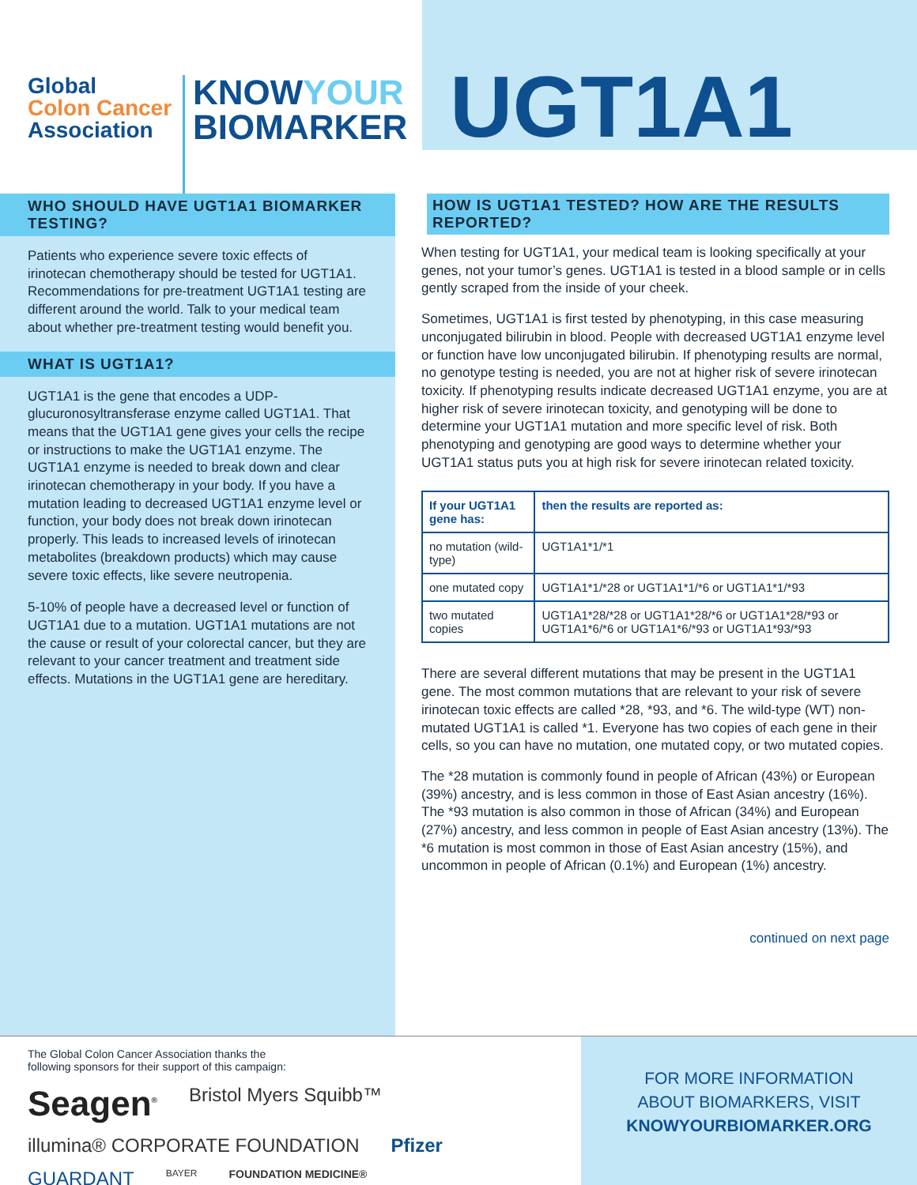Global
Colon Cancer
Association
KNOWYOUR
BIOMARKER
UGT1A1
WHO SHOULD HAVE UGT1A1 BIOMARKER TESTING?
Patients who experience severe toxic effects of irinotecan chemotherapy should be tested for UGT1A1. Recommendations for pre-treatment UGT1A1 testing are different around the world. Talk to your medical team about whether pre-treatment testing would benefit you.
WHAT IS UGT1A1?
UGT1A1 is the gene that encodes a UDP-glucuronosyltransferase enzyme called UGT1A1. That means that the UGT1A1 gene gives your cells the recipe or instructions to make the UGT1A1 enzyme. The UGT1A1 enzyme is needed to break down and clear irinotecan chemotherapy in your body. If you have a mutation leading to decreased UGT1A1 enzyme level or function, your body does not break down irinotecan properly. This leads to increased levels of irinotecan metabolites (breakdown products) which may cause severe toxic effects, like severe neutropenia.
5-10% of people have a decreased level or function of UGT1A1 due to a mutation. UGT1A1 mutations are not the cause or result of your colorectal cancer, but they are relevant to your cancer treatment and treatment side effects. Mutations in the UGT1A1 gene are hereditary.
HOW IS UGT1A1 TESTED? HOW ARE THE RESULTS REPORTED?
When testing for UGT1A1, your medical team is looking specifically at your genes, not your tumor’s genes. UGT1A1 is tested in a blood sample or in cells gently scraped from the inside of your cheek.
Sometimes, UGT1A1 is first tested by phenotyping, in this case measuring unconjugated bilirubin in blood. People with decreased UGT1A1 enzyme level or function have low unconjugated bilirubin. If phenotyping results are normal, no genotype testing is needed, you are not at higher risk of severe irinotecan toxicity. If phenotyping results indicate decreased UGT1A1 enzyme, you are at higher risk of severe irinotecan toxicity, and genotyping will be done to determine your UGT1A1 mutation and more specific level of risk. Both phenotyping and genotyping are good ways to determine whether your UGT1A1 status puts you at high risk for severe irinotecan related toxicity.
| If your UGT1A1 gene has: | then the results are reported as: |
| --- | --- |
| no mutation (wild-type) | UGT1A1*1/*1 |
| one mutated copy | UGT1A1*1/*28 or UGT1A1*1/*6 or UGT1A1*1/*93 |
| two mutated copies | UGT1A1*28/*28 or UGT1A1*28/*6 or UGT1A1*28/*93 or UGT1A1*6/*6 or UGT1A1*6/*93 or UGT1A1*93/*93 |
There are several different mutations that may be present in the UGT1A1 gene. The most common mutations that are relevant to your risk of severe irinotecan toxic effects are called *28, *93, and *6. The wild-type (WT) non-mutated UGT1A1 is called *1. Everyone has two copies of each gene in their cells, so you can have no mutation, one mutated copy, or two mutated copies.
The *28 mutation is commonly found in people of African (43%) or European (39%) ancestry, and is less common in those of East Asian ancestry (16%). The *93 mutation is also common in those of African (34%) and European (27%) ancestry, and less common in people of East Asian ancestry (13%). The *6 mutation is most common in those of East Asian ancestry (15%), and uncommon in people of African (0.1%) and European (1%) ancestry.
continued on next page
The Global Colon Cancer Association thanks the
following sponsors for their support of this campaign:
Seagen<sup>®</sup> Bristol Myers Squibb™ illumina® CORPORATE FOUNDATION Pfizer GUARDANT BAYER FOUNDATION MEDICINE®
FOR MORE INFORMATION
ABOUT BIOMARKERS, VISIT
KNOWYOURBIOMARKER.ORG